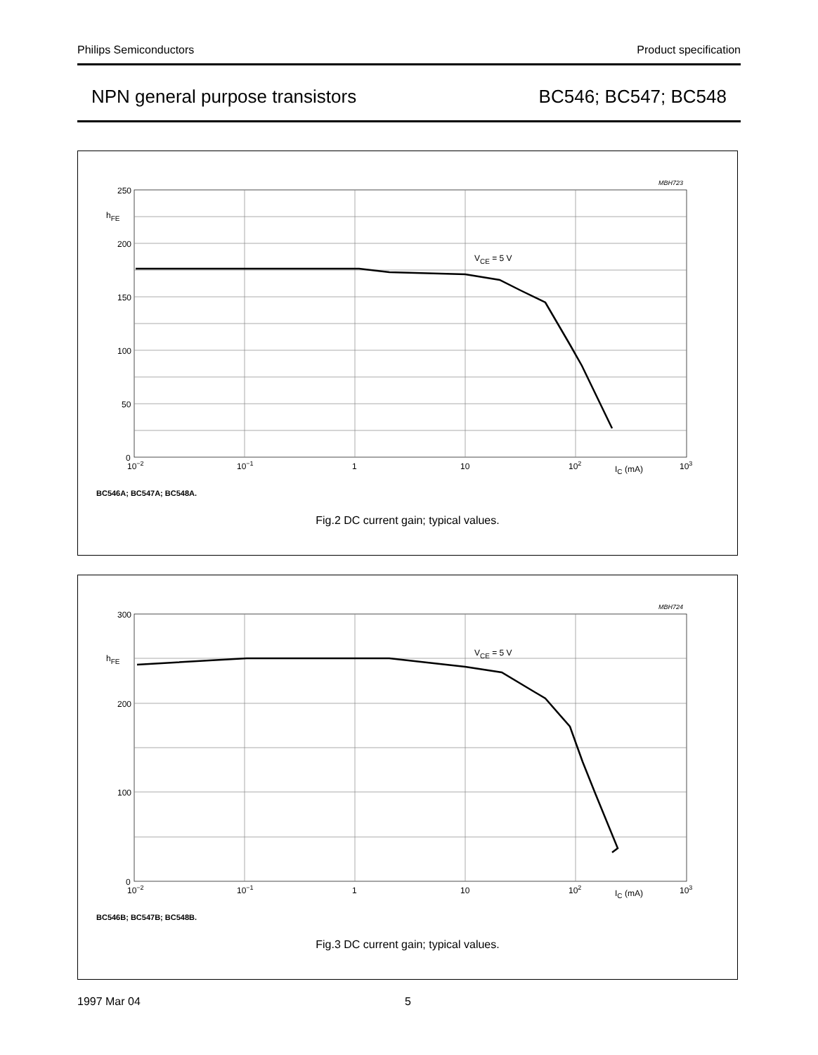Philips Semiconductors Product specification
NPN general purpose transistors BC546; BC547; BC548
MBH723
250
200
150
100
50
0
hFE
10−2
10−1
1
10
102
IC (mA)
103
VCE = 5 V
BC546A; BC547A; BC548A.
Fig.2 DC current gain; typical values.
MBH724
300
200
100
0
hFE
10−2
10−1
1
10
102
IC (mA)
103
VCE = 5 V
BC546B; BC547B; BC548B.
Fig.3 DC current gain; typical values.
1997 Mar 04 5